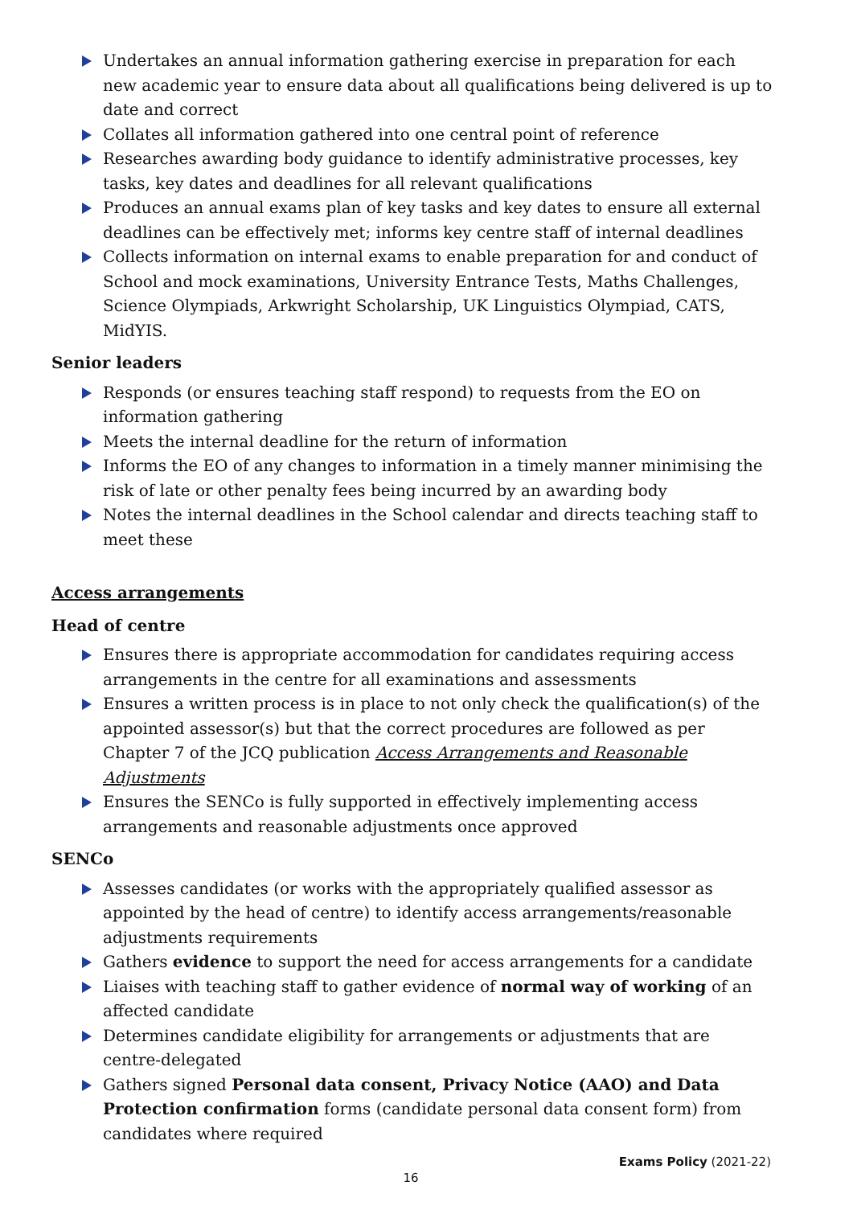Undertakes an annual information gathering exercise in preparation for each new academic year to ensure data about all qualifications being delivered is up to date and correct
Collates all information gathered into one central point of reference
Researches awarding body guidance to identify administrative processes, key tasks, key dates and deadlines for all relevant qualifications
Produces an annual exams plan of key tasks and key dates to ensure all external deadlines can be effectively met; informs key centre staff of internal deadlines
Collects information on internal exams to enable preparation for and conduct of School and mock examinations, University Entrance Tests, Maths Challenges, Science Olympiads, Arkwright Scholarship, UK Linguistics Olympiad, CATS, MidYIS.
Senior leaders
Responds (or ensures teaching staff respond) to requests from the EO on information gathering
Meets the internal deadline for the return of information
Informs the EO of any changes to information in a timely manner minimising the risk of late or other penalty fees being incurred by an awarding body
Notes the internal deadlines in the School calendar and directs teaching staff to meet these
Access arrangements
Head of centre
Ensures there is appropriate accommodation for candidates requiring access arrangements in the centre for all examinations and assessments
Ensures a written process is in place to not only check the qualification(s) of the appointed assessor(s) but that the correct procedures are followed as per Chapter 7 of the JCQ publication Access Arrangements and Reasonable Adjustments
Ensures the SENCo is fully supported in effectively implementing access arrangements and reasonable adjustments once approved
SENCo
Assesses candidates (or works with the appropriately qualified assessor as appointed by the head of centre) to identify access arrangements/reasonable adjustments requirements
Gathers evidence to support the need for access arrangements for a candidate
Liaises with teaching staff to gather evidence of normal way of working of an affected candidate
Determines candidate eligibility for arrangements or adjustments that are centre-delegated
Gathers signed Personal data consent, Privacy Notice (AAO) and Data Protection confirmation forms (candidate personal data consent form) from candidates where required
Exams Policy (2021-22)
16